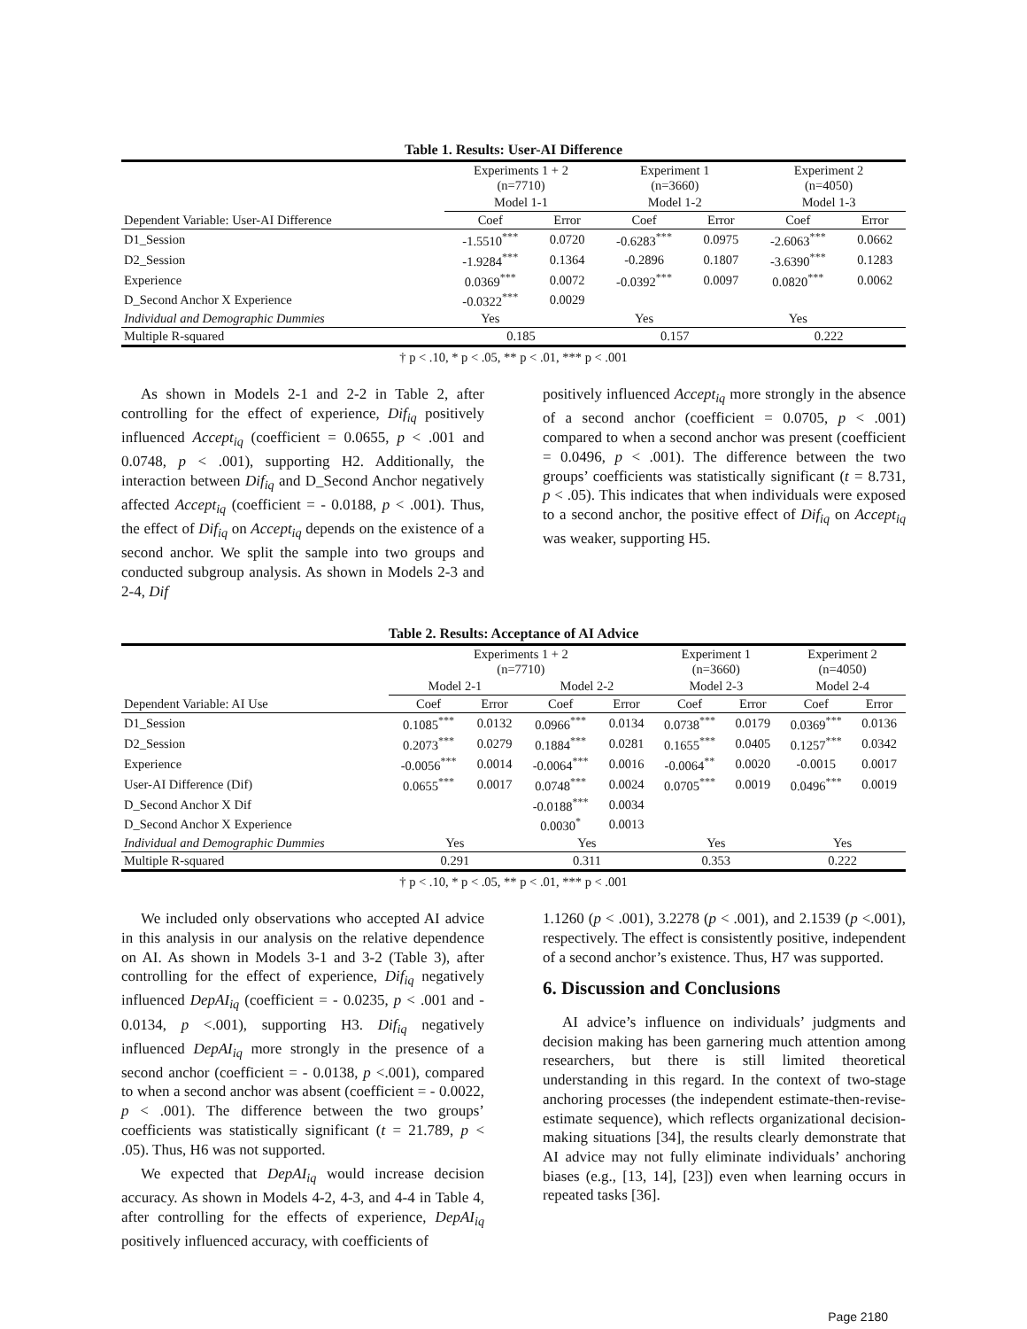Table 1. Results: User-AI Difference
| | Experiments 1 + 2 (n=7710) | | Experiment 1 (n=3660) | | Experiment 2 (n=4050) | |
| --- | --- | --- | --- | --- | --- | --- |
| | Model 1-1 | | Model 1-2 | | Model 1-3 | |
| Dependent Variable: User-AI Difference | Coef | Error | Coef | Error | Coef | Error |
| D1_Session | -1.5510<sup>***</sup> | 0.0720 | -0.6283<sup>***</sup> | 0.0975 | -2.6063<sup>***</sup> | 0.0662 |
| D2_Session | -1.9284<sup>***</sup> | 0.1364 | -0.2896 | 0.1807 | -3.6390<sup>***</sup> | 0.1283 |
| Experience | 0.0369<sup>***</sup> | 0.0072 | -0.0392<sup>***</sup> | 0.0097 | 0.0820<sup>***</sup> | 0.0062 |
| D_Second Anchor X Experience | -0.0322<sup>***</sup> | 0.0029 | | | | |
| Individual and Demographic Dummies | Yes | | Yes | | Yes | |
| Multiple R-squared | 0.185 | | 0.157 | | 0.222 | |
† p < .10, * p < .05, ** p < .01, *** p < .001
As shown in Models 2-1 and 2-2 in Table 2, after controlling for the effect of experience, Dif<sub>iq</sub> positively influenced Accept<sub>iq</sub> (coefficient = 0.0655, p < .001 and 0.0748, p < .001), supporting H2. Additionally, the interaction between Dif<sub>iq</sub> and D_Second Anchor negatively affected Accept<sub>iq</sub> (coefficient = - 0.0188, p < .001). Thus, the effect of Dif<sub>iq</sub> on Accept<sub>iq</sub> depends on the existence of a second anchor. We split the sample into two groups and conducted subgroup analysis. As shown in Models 2-3 and 2-4, Dif
positively influenced Accept<sub>iq</sub> more strongly in the absence of a second anchor (coefficient = 0.0705, p < .001) compared to when a second anchor was present (coefficient = 0.0496, p < .001). The difference between the two groups’ coefficients was statistically significant (t = 8.731, p < .05). This indicates that when individuals were exposed to a second anchor, the positive effect of Dif<sub>iq</sub> on Accept<sub>iq</sub> was weaker, supporting H5.
Table 2. Results: Acceptance of AI Advice
| | Experiments 1 + 2 (n=7710) | | | | Experiment 1 (n=3660) | | Experiment 2 (n=4050) | |
| --- | --- | --- | --- | --- | --- | --- | --- | --- |
| | Model 2-1 | | Model 2-2 | | Model 2-3 | | Model 2-4 | |
| Dependent Variable: AI Use | Coef | Error | Coef | Error | Coef | Error | Coef | Error |
| D1_Session | 0.1085<sup>***</sup> | 0.0132 | 0.0966<sup>***</sup> | 0.0134 | 0.0738<sup>***</sup> | 0.0179 | 0.0369<sup>***</sup> | 0.0136 |
| D2_Session | 0.2073<sup>***</sup> | 0.0279 | 0.1884<sup>***</sup> | 0.0281 | 0.1655<sup>***</sup> | 0.0405 | 0.1257<sup>***</sup> | 0.0342 |
| Experience | -0.0056<sup>***</sup> | 0.0014 | -0.0064<sup>***</sup> | 0.0016 | -0.0064<sup>**</sup> | 0.0020 | -0.0015 | 0.0017 |
| User-AI Difference (Dif) | 0.0655<sup>***</sup> | 0.0017 | 0.0748<sup>***</sup> | 0.0024 | 0.0705<sup>***</sup> | 0.0019 | 0.0496<sup>***</sup> | 0.0019 |
| D_Second Anchor X Dif | | | -0.0188<sup>***</sup> | 0.0034 | | | | |
| D_Second Anchor X Experience | | | 0.0030<sup>*</sup> | 0.0013 | | | | |
| Individual and Demographic Dummies | Yes | | Yes | | Yes | | Yes | |
| Multiple R-squared | 0.291 | | 0.311 | | 0.353 | | 0.222 | |
† p < .10, * p < .05, ** p < .01, *** p < .001
We included only observations who accepted AI advice in this analysis in our analysis on the relative dependence on AI. As shown in Models 3-1 and 3-2 (Table 3), after controlling for the effect of experience, Dif<sub>iq</sub> negatively influenced DepAI<sub>iq</sub> (coefficient = - 0.0235, p < .001 and - 0.0134, p <.001), supporting H3. Dif<sub>iq</sub> negatively influenced DepAI<sub>iq</sub> more strongly in the presence of a second anchor (coefficient = - 0.0138, p <.001), compared to when a second anchor was absent (coefficient = - 0.0022, p < .001). The difference between the two groups’ coefficients was statistically significant (t = 21.789, p < .05). Thus, H6 was not supported.
We expected that DepAI<sub>iq</sub> would increase decision accuracy. As shown in Models 4-2, 4-3, and 4-4 in Table 4, after controlling for the effects of experience, DepAI<sub>iq</sub> positively influenced accuracy, with coefficients of
1.1260 (p < .001), 3.2278 (p < .001), and 2.1539 (p <.001), respectively. The effect is consistently positive, independent of a second anchor’s existence. Thus, H7 was supported.
6. Discussion and Conclusions
AI advice’s influence on individuals’ judgments and decision making has been garnering much attention among researchers, but there is still limited theoretical understanding in this regard. In the context of two-stage anchoring processes (the independent estimate-then-revise-estimate sequence), which reflects organizational decision-making situations [34], the results clearly demonstrate that AI advice may not fully eliminate individuals’ anchoring biases (e.g., [13, 14], [23]) even when learning occurs in repeated tasks [36].
Page 2180